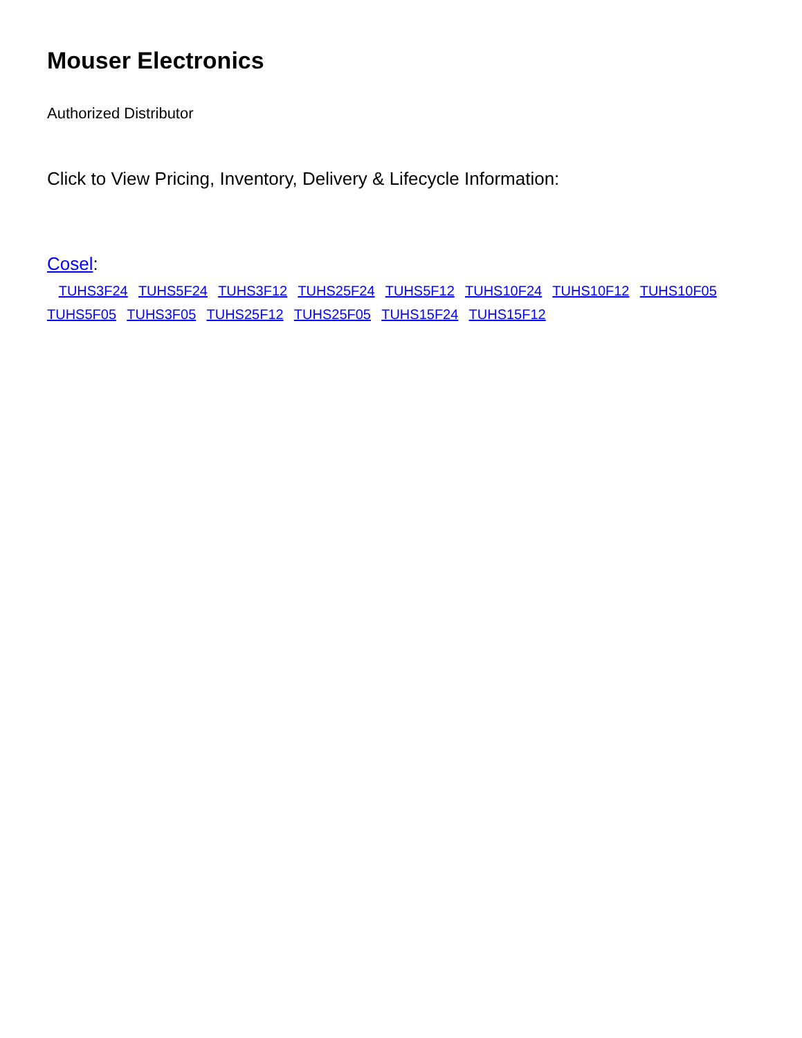Mouser Electronics
Authorized Distributor
Click to View Pricing, Inventory, Delivery & Lifecycle Information:
Cosel:
TUHS3F24 TUHS5F24 TUHS3F12 TUHS25F24 TUHS5F12 TUHS10F24 TUHS10F12 TUHS10F05 TUHS5F05 TUHS3F05 TUHS25F12 TUHS25F05 TUHS15F24 TUHS15F12